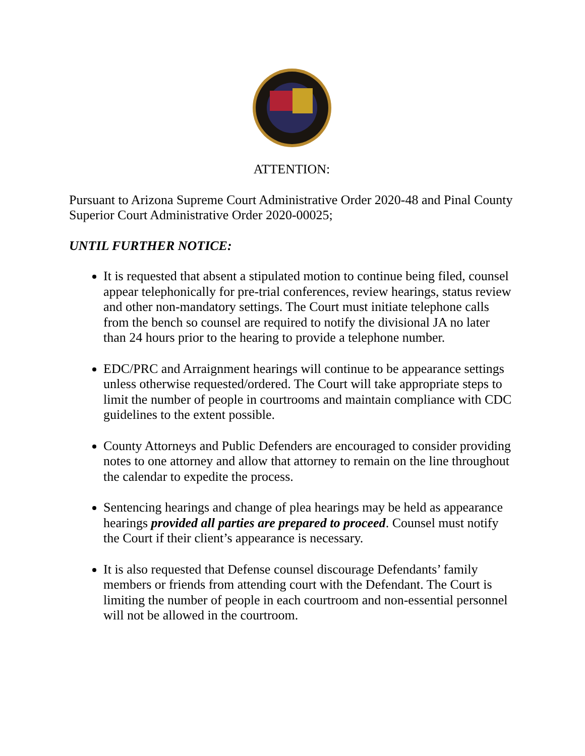ATTENTION:
Pursuant to Arizona Supreme Court Administrative Order 2020-48 and Pinal County Superior Court Administrative Order 2020-00025;
UNTIL FURTHER NOTICE:
It is requested that absent a stipulated motion to continue being filed, counsel appear telephonically for pre-trial conferences, review hearings, status review and other non-mandatory settings. The Court must initiate telephone calls from the bench so counsel are required to notify the divisional JA no later than 24 hours prior to the hearing to provide a telephone number.
EDC/PRC and Arraignment hearings will continue to be appearance settings unless otherwise requested/ordered. The Court will take appropriate steps to limit the number of people in courtrooms and maintain compliance with CDC guidelines to the extent possible.
County Attorneys and Public Defenders are encouraged to consider providing notes to one attorney and allow that attorney to remain on the line throughout the calendar to expedite the process.
Sentencing hearings and change of plea hearings may be held as appearance hearings provided all parties are prepared to proceed. Counsel must notify the Court if their client’s appearance is necessary.
It is also requested that Defense counsel discourage Defendants’ family members or friends from attending court with the Defendant. The Court is limiting the number of people in each courtroom and non-essential personnel will not be allowed in the courtroom.